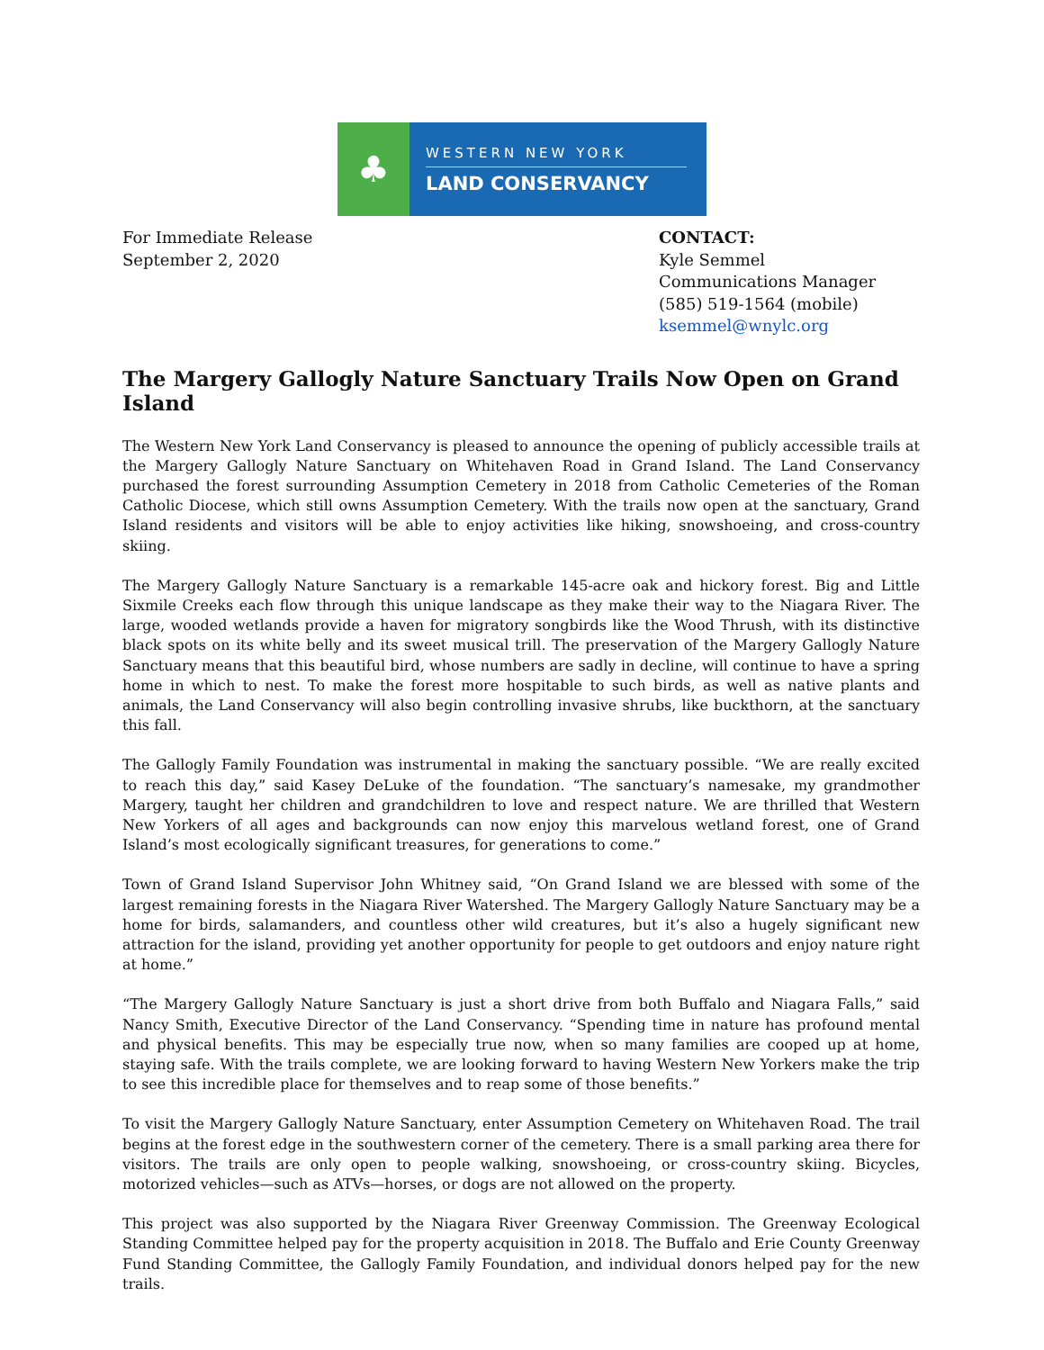♣
WESTERN NEW YORK
LAND CONSERVANCY
For Immediate Release
September 2, 2020
CONTACT:
Kyle Semmel
Communications Manager
(585) 519-1564 (mobile)
ksemmel@wnylc.org
The Margery Gallogly Nature Sanctuary Trails Now Open on Grand Island
The Western New York Land Conservancy is pleased to announce the opening of publicly accessible trails at the Margery Gallogly Nature Sanctuary on Whitehaven Road in Grand Island. The Land Conservancy purchased the forest surrounding Assumption Cemetery in 2018 from Catholic Cemeteries of the Roman Catholic Diocese, which still owns Assumption Cemetery. With the trails now open at the sanctuary, Grand Island residents and visitors will be able to enjoy activities like hiking, snowshoeing, and cross-country skiing.
The Margery Gallogly Nature Sanctuary is a remarkable 145-acre oak and hickory forest. Big and Little Sixmile Creeks each flow through this unique landscape as they make their way to the Niagara River. The large, wooded wetlands provide a haven for migratory songbirds like the Wood Thrush, with its distinctive black spots on its white belly and its sweet musical trill. The preservation of the Margery Gallogly Nature Sanctuary means that this beautiful bird, whose numbers are sadly in decline, will continue to have a spring home in which to nest. To make the forest more hospitable to such birds, as well as native plants and animals, the Land Conservancy will also begin controlling invasive shrubs, like buckthorn, at the sanctuary this fall.
The Gallogly Family Foundation was instrumental in making the sanctuary possible. “We are really excited to reach this day,” said Kasey DeLuke of the foundation. “The sanctuary’s namesake, my grandmother Margery, taught her children and grandchildren to love and respect nature. We are thrilled that Western New Yorkers of all ages and backgrounds can now enjoy this marvelous wetland forest, one of Grand Island’s most ecologically significant treasures, for generations to come.”
Town of Grand Island Supervisor John Whitney said, “On Grand Island we are blessed with some of the largest remaining forests in the Niagara River Watershed. The Margery Gallogly Nature Sanctuary may be a home for birds, salamanders, and countless other wild creatures, but it’s also a hugely significant new attraction for the island, providing yet another opportunity for people to get outdoors and enjoy nature right at home.”
“The Margery Gallogly Nature Sanctuary is just a short drive from both Buffalo and Niagara Falls,” said Nancy Smith, Executive Director of the Land Conservancy. “Spending time in nature has profound mental and physical benefits. This may be especially true now, when so many families are cooped up at home, staying safe. With the trails complete, we are looking forward to having Western New Yorkers make the trip to see this incredible place for themselves and to reap some of those benefits.”
To visit the Margery Gallogly Nature Sanctuary, enter Assumption Cemetery on Whitehaven Road. The trail begins at the forest edge in the southwestern corner of the cemetery. There is a small parking area there for visitors. The trails are only open to people walking, snowshoeing, or cross-country skiing. Bicycles, motorized vehicles—such as ATVs—horses, or dogs are not allowed on the property.
This project was also supported by the Niagara River Greenway Commission. The Greenway Ecological Standing Committee helped pay for the property acquisition in 2018. The Buffalo and Erie County Greenway Fund Standing Committee, the Gallogly Family Foundation, and individual donors helped pay for the new trails.